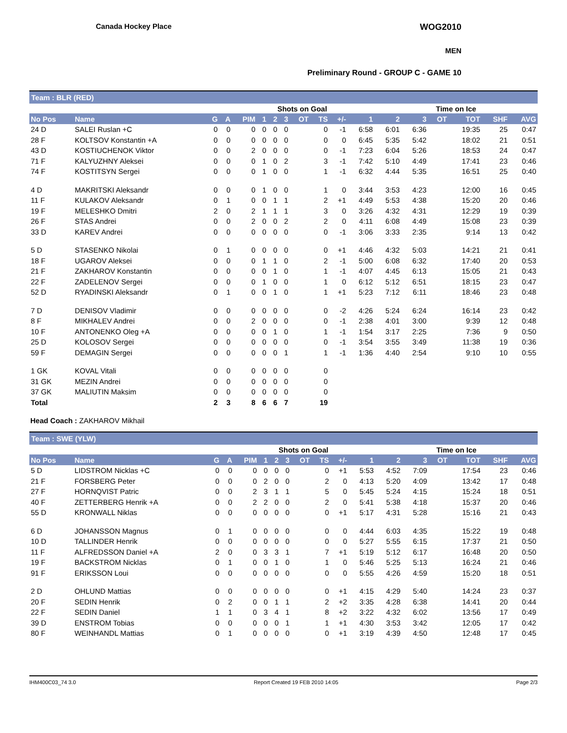Canada Hockey Place WOG2010
MEN
Preliminary Round - GROUP C - GAME 10
Team : BLR (RED)
| | | | | | Shots on Goal | | | | | | | Time on Ice | | | | | |
| --- | --- | --- | --- | --- | --- | --- | --- | --- | --- | --- | --- | --- | --- | --- | --- | --- | --- |
| No Pos | Name | G | A | PIM | 1 | 2 | 3 | OT | TS | +/- | 1 | 2 | 3 | OT | TOT | SHF | AVG |
| 24 D | SALEI Ruslan +C | 0 | 0 | 0 | 0 | 0 | 0 | | 0 | -1 | 6:58 | 6:01 | 6:36 | | 19:35 | 25 | 0:47 |
| 28 F | KOLTSOV Konstantin +A | 0 | 0 | 0 | 0 | 0 | 0 | | 0 | 0 | 6:45 | 5:35 | 5:42 | | 18:02 | 21 | 0:51 |
| 43 D | KOSTIUCHENOK Viktor | 0 | 0 | 2 | 0 | 0 | 0 | | 0 | -1 | 7:23 | 6:04 | 5:26 | | 18:53 | 24 | 0:47 |
| 71 F | KALYUZHNY Aleksei | 0 | 0 | 0 | 1 | 0 | 2 | | 3 | -1 | 7:42 | 5:10 | 4:49 | | 17:41 | 23 | 0:46 |
| 74 F | KOSTITSYN Sergei | 0 | 0 | 0 | 1 | 0 | 0 | | 1 | -1 | 6:32 | 4:44 | 5:35 | | 16:51 | 25 | 0:40 |
| 4 D | MAKRITSKI Aleksandr | 0 | 0 | 0 | 1 | 0 | 0 | | 1 | 0 | 3:44 | 3:53 | 4:23 | | 12:00 | 16 | 0:45 |
| 11 F | KULAKOV Aleksandr | 0 | 1 | 0 | 0 | 1 | 1 | | 2 | +1 | 4:49 | 5:53 | 4:38 | | 15:20 | 20 | 0:46 |
| 19 F | MELESHKO Dmitri | 2 | 0 | 2 | 1 | 1 | 1 | | 3 | 0 | 3:26 | 4:32 | 4:31 | | 12:29 | 19 | 0:39 |
| 26 F | STAS Andrei | 0 | 0 | 2 | 0 | 0 | 2 | | 2 | 0 | 4:11 | 6:08 | 4:49 | | 15:08 | 23 | 0:39 |
| 33 D | KAREV Andrei | 0 | 0 | 0 | 0 | 0 | 0 | | 0 | -1 | 3:06 | 3:33 | 2:35 | | 9:14 | 13 | 0:42 |
| 5 D | STASENKO Nikolai | 0 | 1 | 0 | 0 | 0 | 0 | | 0 | +1 | 4:46 | 4:32 | 5:03 | | 14:21 | 21 | 0:41 |
| 18 F | UGAROV Aleksei | 0 | 0 | 0 | 1 | 1 | 0 | | 2 | -1 | 5:00 | 6:08 | 6:32 | | 17:40 | 20 | 0:53 |
| 21 F | ZAKHAROV Konstantin | 0 | 0 | 0 | 0 | 1 | 0 | | 1 | -1 | 4:07 | 4:45 | 6:13 | | 15:05 | 21 | 0:43 |
| 22 F | ZADELENOV Sergei | 0 | 0 | 0 | 1 | 0 | 0 | | 1 | 0 | 6:12 | 5:12 | 6:51 | | 18:15 | 23 | 0:47 |
| 52 D | RYADINSKI Aleksandr | 0 | 1 | 0 | 0 | 1 | 0 | | 1 | +1 | 5:23 | 7:12 | 6:11 | | 18:46 | 23 | 0:48 |
| 7 D | DENISOV Vladimir | 0 | 0 | 0 | 0 | 0 | 0 | | 0 | -2 | 4:26 | 5:24 | 6:24 | | 16:14 | 23 | 0:42 |
| 8 F | MIKHALEV Andrei | 0 | 0 | 2 | 0 | 0 | 0 | | 0 | -1 | 2:38 | 4:01 | 3:00 | | 9:39 | 12 | 0:48 |
| 10 F | ANTONENKO Oleg +A | 0 | 0 | 0 | 0 | 1 | 0 | | 1 | -1 | 1:54 | 3:17 | 2:25 | | 7:36 | 9 | 0:50 |
| 25 D | KOLOSOV Sergei | 0 | 0 | 0 | 0 | 0 | 0 | | 0 | -1 | 3:54 | 3:55 | 3:49 | | 11:38 | 19 | 0:36 |
| 59 F | DEMAGIN Sergei | 0 | 0 | 0 | 0 | 0 | 1 | | 1 | -1 | 1:36 | 4:40 | 2:54 | | 9:10 | 10 | 0:55 |
| 1 GK | KOVAL Vitali | 0 | 0 | 0 | 0 | 0 | 0 | | 0 | | | | | | | | |
| 31 GK | MEZIN Andrei | 0 | 0 | 0 | 0 | 0 | 0 | | 0 | | | | | | | | |
| 37 GK | MALIUTIN Maksim | 0 | 0 | 0 | 0 | 0 | 0 | | 0 | | | | | | | | |
| Total | | 2 | 3 | 8 | 6 | 6 | 7 | | 19 | | | | | | | | |
Head Coach : ZAKHAROV Mikhail
Team : SWE (YLW)
| | | | | | Shots on Goal | | | | | | | Time on Ice | | | | | |
| --- | --- | --- | --- | --- | --- | --- | --- | --- | --- | --- | --- | --- | --- | --- | --- | --- | --- |
| No Pos | Name | G | A | PIM | 1 | 2 | 3 | OT | TS | +/- | 1 | 2 | 3 | OT | TOT | SHF | AVG |
| 5 D | LIDSTROM Nicklas +C | 0 | 0 | 0 | 0 | 0 | 0 | | 0 | +1 | 5:53 | 4:52 | 7:09 | | 17:54 | 23 | 0:46 |
| 21 F | FORSBERG Peter | 0 | 0 | 0 | 2 | 0 | 0 | | 2 | 0 | 4:13 | 5:20 | 4:09 | | 13:42 | 17 | 0:48 |
| 27 F | HORNQVIST Patric | 0 | 0 | 2 | 3 | 1 | 1 | | 5 | 0 | 5:45 | 5:24 | 4:15 | | 15:24 | 18 | 0:51 |
| 40 F | ZETTERBERG Henrik +A | 0 | 0 | 2 | 2 | 0 | 0 | | 2 | 0 | 5:41 | 5:38 | 4:18 | | 15:37 | 20 | 0:46 |
| 55 D | KRONWALL Niklas | 0 | 0 | 0 | 0 | 0 | 0 | | 0 | +1 | 5:17 | 4:31 | 5:28 | | 15:16 | 21 | 0:43 |
| 6 D | JOHANSSON Magnus | 0 | 1 | 0 | 0 | 0 | 0 | | 0 | 0 | 4:44 | 6:03 | 4:35 | | 15:22 | 19 | 0:48 |
| 10 D | TALLINDER Henrik | 0 | 0 | 0 | 0 | 0 | 0 | | 0 | 0 | 5:27 | 5:55 | 6:15 | | 17:37 | 21 | 0:50 |
| 11 F | ALFREDSSON Daniel +A | 2 | 0 | 0 | 3 | 3 | 1 | | 7 | +1 | 5:19 | 5:12 | 6:17 | | 16:48 | 20 | 0:50 |
| 19 F | BACKSTROM Nicklas | 0 | 1 | 0 | 0 | 1 | 0 | | 1 | 0 | 5:46 | 5:25 | 5:13 | | 16:24 | 21 | 0:46 |
| 91 F | ERIKSSON Loui | 0 | 0 | 0 | 0 | 0 | 0 | | 0 | 0 | 5:55 | 4:26 | 4:59 | | 15:20 | 18 | 0:51 |
| 2 D | OHLUND Mattias | 0 | 0 | 0 | 0 | 0 | 0 | | 0 | +1 | 4:15 | 4:29 | 5:40 | | 14:24 | 23 | 0:37 |
| 20 F | SEDIN Henrik | 0 | 2 | 0 | 0 | 1 | 1 | | 2 | +2 | 3:35 | 4:28 | 6:38 | | 14:41 | 20 | 0:44 |
| 22 F | SEDIN Daniel | 1 | 1 | 0 | 3 | 4 | 1 | | 8 | +2 | 3:22 | 4:32 | 6:02 | | 13:56 | 17 | 0:49 |
| 39 D | ENSTROM Tobias | 0 | 0 | 0 | 0 | 0 | 1 | | 1 | +1 | 4:30 | 3:53 | 3:42 | | 12:05 | 17 | 0:42 |
| 80 F | WEINHANDL Mattias | 0 | 1 | 0 | 0 | 0 | 0 | | 0 | +1 | 3:19 | 4:39 | 4:50 | | 12:48 | 17 | 0:45 |
IHM400C03_74 3.0 Report Created 19 FEB 2010 14:05 Page 2/3